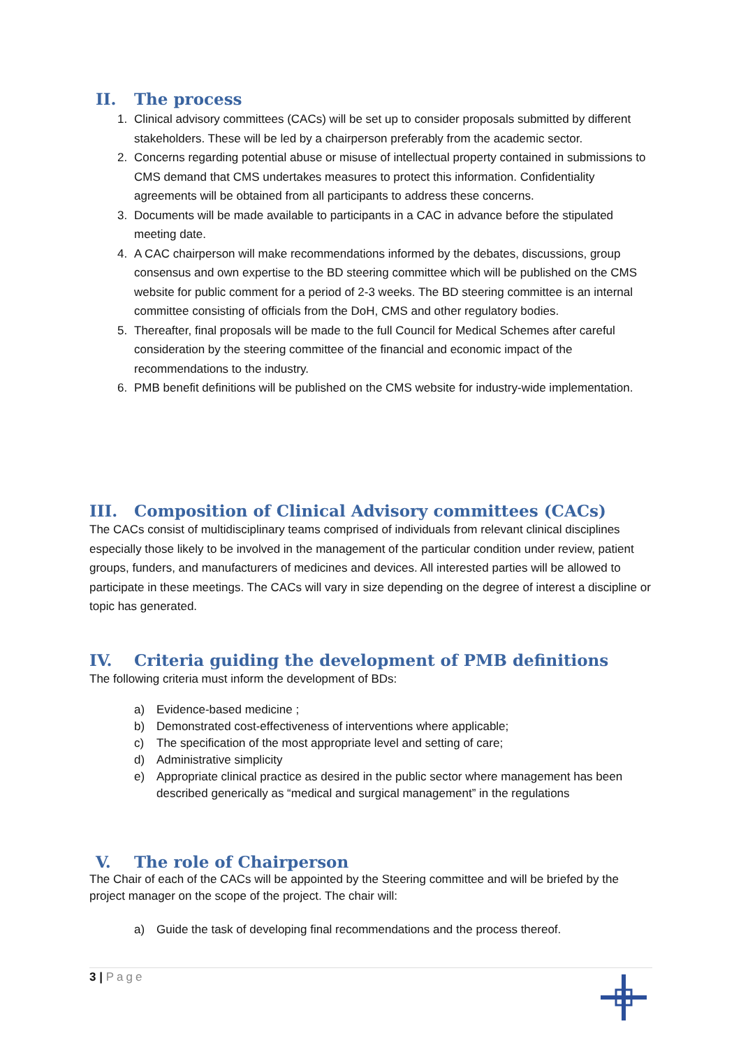II. The process
1. Clinical advisory committees (CACs) will be set up to consider proposals submitted by different stakeholders. These will be led by a chairperson preferably from the academic sector.
2. Concerns regarding potential abuse or misuse of intellectual property contained in submissions to CMS demand that CMS undertakes measures to protect this information. Confidentiality agreements will be obtained from all participants to address these concerns.
3. Documents will be made available to participants in a CAC in advance before the stipulated meeting date.
4. A CAC chairperson will make recommendations informed by the debates, discussions, group consensus and own expertise to the BD steering committee which will be published on the CMS website for public comment for a period of 2-3 weeks. The BD steering committee is an internal committee consisting of officials from the DoH, CMS and other regulatory bodies.
5. Thereafter, final proposals will be made to the full Council for Medical Schemes after careful consideration by the steering committee of the financial and economic impact of the recommendations to the industry.
6. PMB benefit definitions will be published on the CMS website for industry-wide implementation.
III. Composition of Clinical Advisory committees (CACs)
The CACs consist of multidisciplinary teams comprised of individuals from relevant clinical disciplines especially those likely to be involved in the management of the particular condition under review, patient groups, funders, and manufacturers of medicines and devices. All interested parties will be allowed to participate in these meetings. The CACs will vary in size depending on the degree of interest a discipline or topic has generated.
IV. Criteria guiding the development of PMB definitions
The following criteria must inform the development of BDs:
a) Evidence-based medicine ;
b) Demonstrated cost-effectiveness of interventions where applicable;
c) The specification of the most appropriate level and setting of care;
d) Administrative simplicity
e) Appropriate clinical practice as desired in the public sector where management has been described generically as “medical and surgical management” in the regulations
V. The role of Chairperson
The Chair of each of the CACs will be appointed by the Steering committee and will be briefed by the project manager on the scope of the project. The chair will:
a) Guide the task of developing final recommendations and the process thereof.
3 | Page